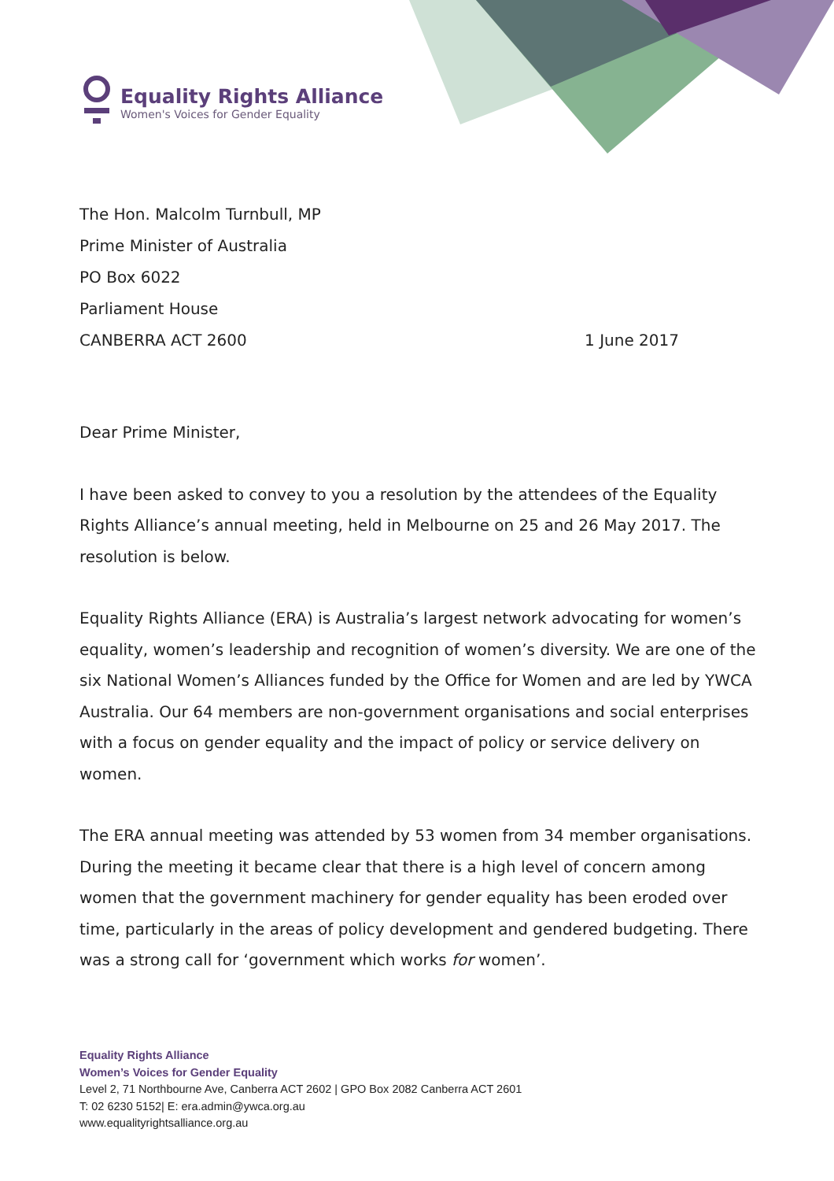Equality Rights Alliance
Women's Voices for Gender Equality
The Hon. Malcolm Turnbull, MP
Prime Minister of Australia
PO Box 6022
Parliament House
CANBERRA ACT 2600 1 June 2017
Dear Prime Minister,
I have been asked to convey to you a resolution by the attendees of the Equality Rights Alliance’s annual meeting, held in Melbourne on 25 and 26 May 2017. The resolution is below.
Equality Rights Alliance (ERA) is Australia’s largest network advocating for women’s equality, women’s leadership and recognition of women’s diversity. We are one of the six National Women’s Alliances funded by the Office for Women and are led by YWCA Australia. Our 64 members are non-government organisations and social enterprises with a focus on gender equality and the impact of policy or service delivery on women.
The ERA annual meeting was attended by 53 women from 34 member organisations. During the meeting it became clear that there is a high level of concern among women that the government machinery for gender equality has been eroded over time, particularly in the areas of policy development and gendered budgeting. There was a strong call for ‘government which works for women’.
Equality Rights Alliance
Women’s Voices for Gender Equality
Level 2, 71 Northbourne Ave, Canberra ACT 2602 | GPO Box 2082 Canberra ACT 2601
T: 02 6230 5152| E: era.admin@ywca.org.au
www.equalityrightsalliance.org.au